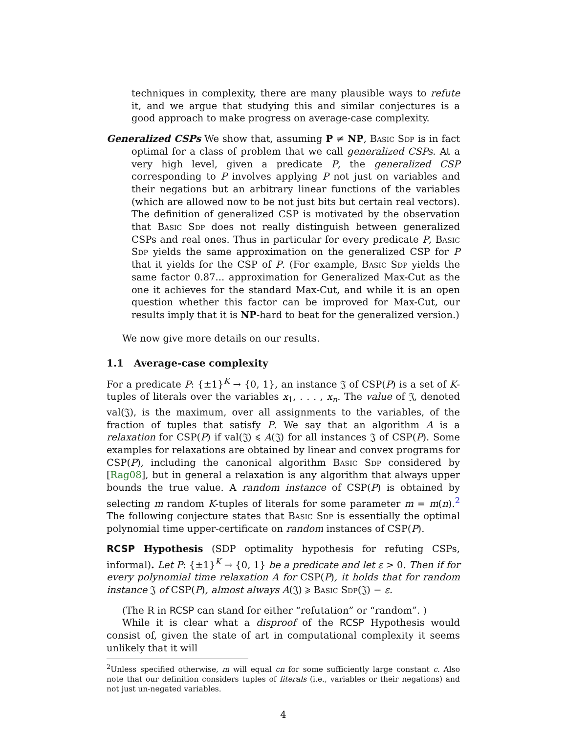techniques in complexity, there are many plausible ways to refute it, and we argue that studying this and similar conjectures is a good approach to make progress on average-case complexity.
Generalized CSPs We show that, assuming P ≠ NP, Basic Sdp is in fact optimal for a class of problem that we call generalized CSPs. At a very high level, given a predicate P, the generalized CSP corresponding to P involves applying P not just on variables and their negations but an arbitrary linear functions of the variables (which are allowed now to be not just bits but certain real vectors). The definition of generalized CSP is motivated by the observation that Basic Sdp does not really distinguish between generalized CSPs and real ones. Thus in particular for every predicate P, Basic Sdp yields the same approximation on the generalized CSP for P that it yields for the CSP of P. (For example, Basic Sdp yields the same factor 0.87... approximation for Generalized Max-Cut as the one it achieves for the standard Max-Cut, and while it is an open question whether this factor can be improved for Max-Cut, our results imply that it is NP-hard to beat for the generalized version.)
We now give more details on our results.
1.1 Average-case complexity
For a predicate P: {±1}<sup>K</sup> → {0, 1}, an instance 𝔍 of CSP(P) is a set of K-tuples of literals over the variables x<sub>1</sub>, . . . , x<sub>n</sub>. The value of 𝔍, denoted val(𝔍), is the maximum, over all assignments to the variables, of the fraction of tuples that satisfy P. We say that an algorithm A is a relaxation for CSP(P) if val(𝔍) ⩽ A(𝔍) for all instances 𝔍 of CSP(P). Some examples for relaxations are obtained by linear and convex programs for CSP(P), including the canonical algorithm Basic Sdp considered by [Rag08], but in general a relaxation is any algorithm that always upper bounds the true value. A random instance of CSP(P) is obtained by selecting m random K-tuples of literals for some parameter m = m(n).<sup>2</sup> The following conjecture states that Basic Sdp is essentially the optimal polynomial time upper-certificate on random instances of CSP(P).
RCSP Hypothesis (SDP optimality hypothesis for refuting CSPs, informal). Let P: {±1}<sup>K</sup> → {0, 1} be a predicate and let ε > 0. Then if for every polynomial time relaxation A for CSP(P), it holds that for random instance 𝔍 of CSP(P), almost always A(𝔍) ⩾ Basic Sdp(𝔍) − ε.
(The R in RCSP can stand for either “refutation” or “random”. )
While it is clear what a disproof of the RCSP Hypothesis would consist of, given the state of art in computational complexity it seems unlikely that it will
<sup>2</sup> Unless specified otherwise, m will equal cn for some sufficiently large constant c. Also note that our definition considers tuples of literals (i.e., variables or their negations) and not just un-negated variables.
4